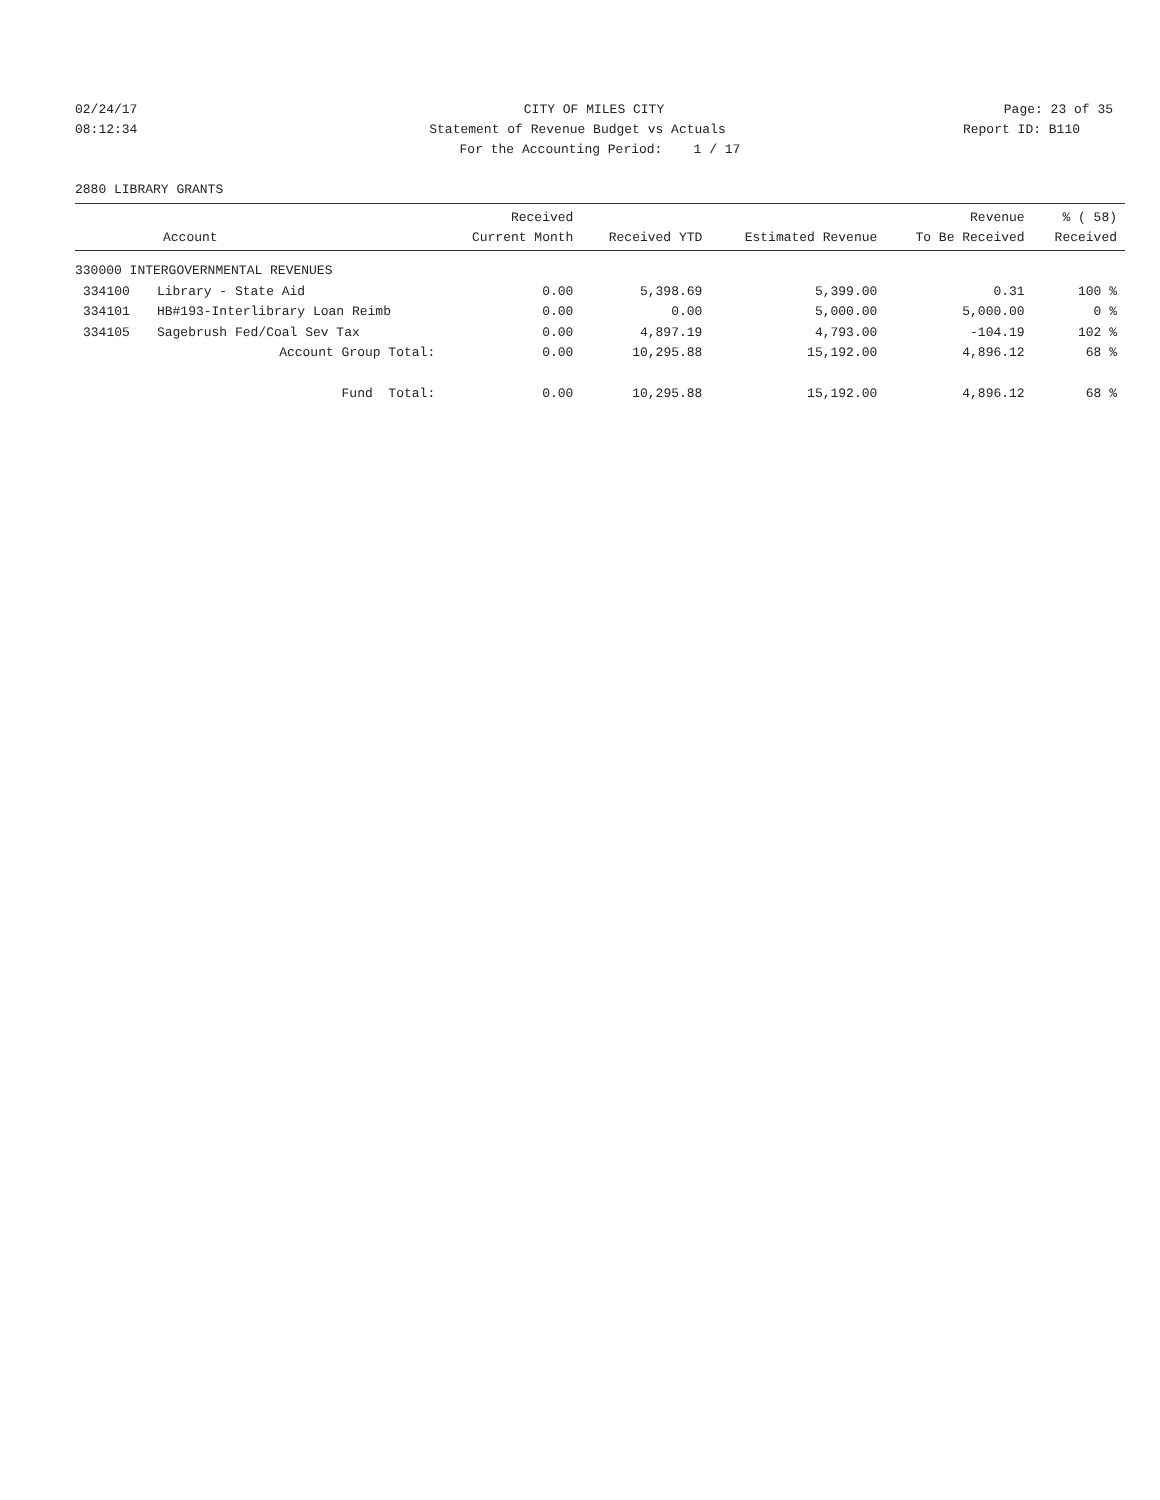02/24/17 CITY OF MILES CITY Page: 23 of 35
08:12:34 Statement of Revenue Budget vs Actuals
Report ID: B110
For the Accounting Period: 1 / 17
2880 LIBRARY GRANTS
| Account | | Received Current Month | Received YTD | Estimated Revenue | Revenue To Be Received | % ( 58) Received |
| --- | --- | --- | --- | --- | --- | --- |
| 330000 INTERGOVERNMENTAL REVENUES | | | | | | |
| 334100 | Library - State Aid | 0.00 | 5,398.69 | 5,399.00 | 0.31 | 100 % |
| 334101 | HB#193-Interlibrary Loan Reimb | 0.00 | 0.00 | 5,000.00 | 5,000.00 | 0 % |
| 334105 | Sagebrush Fed/Coal Sev Tax | 0.00 | 4,897.19 | 4,793.00 | -104.19 | 102 % |
| | Account Group Total: | 0.00 | 10,295.88 | 15,192.00 | 4,896.12 | 68 % |
| | Fund Total: | 0.00 | 10,295.88 | 15,192.00 | 4,896.12 | 68 % |